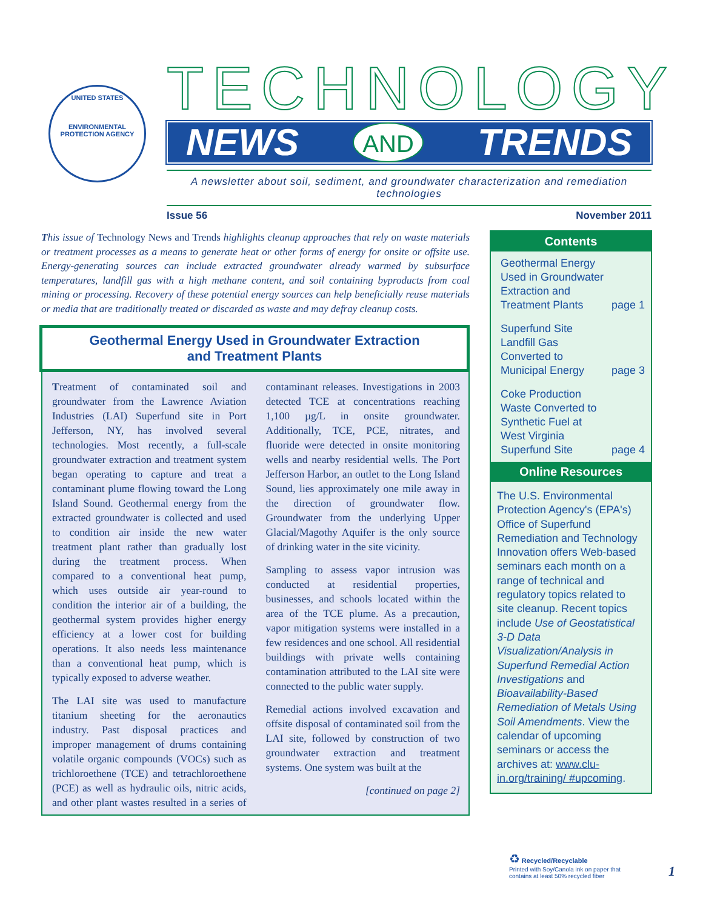UNITED STATES
ENVIRONMENTAL PROTECTION AGENCY
TECHNOLOGY
NEWS AND TRENDS
A newsletter about soil, sediment, and groundwater characterization and remediation technologies
Issue 56 November 2011
This issue of Technology News and Trends highlights cleanup approaches that rely on waste materials or treatment processes as a means to generate heat or other forms of energy for onsite or offsite use. Energy-generating sources can include extracted groundwater already warmed by subsurface temperatures, landfill gas with a high methane content, and soil containing byproducts from coal mining or processing. Recovery of these potential energy sources can help beneficially reuse materials or media that are traditionally treated or discarded as waste and may defray cleanup costs.
Geothermal Energy Used in Groundwater Extraction
and Treatment Plants
Treatment of contaminated soil and groundwater from the Lawrence Aviation Industries (LAI) Superfund site in Port Jefferson, NY, has involved several technologies. Most recently, a full-scale groundwater extraction and treatment system began operating to capture and treat a contaminant plume flowing toward the Long Island Sound. Geothermal energy from the extracted groundwater is collected and used to condition air inside the new water treatment plant rather than gradually lost during the treatment process. When compared to a conventional heat pump, which uses outside air year-round to condition the interior air of a building, the geothermal system provides higher energy efficiency at a lower cost for building operations. It also needs less maintenance than a conventional heat pump, which is typically exposed to adverse weather.
The LAI site was used to manufacture titanium sheeting for the aeronautics industry. Past disposal practices and improper management of drums containing volatile organic compounds (VOCs) such as trichloroethene (TCE) and tetrachloroethene (PCE) as well as hydraulic oils, nitric acids, and other plant wastes resulted in a series of contaminant releases. Investigations in 2003 detected TCE at concentrations reaching 1,100 µg/L in onsite groundwater. Additionally, TCE, PCE, nitrates, and fluoride were detected in onsite monitoring wells and nearby residential wells. The Port Jefferson Harbor, an outlet to the Long Island Sound, lies approximately one mile away in the direction of groundwater flow. Groundwater from the underlying Upper Glacial/Magothy Aquifer is the only source of drinking water in the site vicinity.
Sampling to assess vapor intrusion was conducted at residential properties, businesses, and schools located within the area of the TCE plume. As a precaution, vapor mitigation systems were installed in a few residences and one school. All residential buildings with private wells containing contamination attributed to the LAI site were connected to the public water supply.
Remedial actions involved excavation and offsite disposal of contaminated soil from the LAI site, followed by construction of two groundwater extraction and treatment systems. One system was built at the
[continued on page 2]
Contents
Geothermal Energy
Used in Groundwater
Extraction and
Treatment Plants page 1
Superfund Site
Landfill Gas
Converted to
Municipal Energy page 3
Coke Production
Waste Converted to
Synthetic Fuel at
West Virginia
Superfund Site page 4
Online Resources
The U.S. Environmental Protection Agency's (EPA's) Office of Superfund Remediation and Technology Innovation offers Web-based seminars each month on a range of technical and regulatory topics related to site cleanup. Recent topics include Use of Geostatistical 3-D Data Visualization/Analysis in Superfund Remedial Action Investigations and Bioavailability-Based Remediation of Metals Using Soil Amendments. View the calendar of upcoming seminars or access the archives at: www.clu-in.org/training/ #upcoming.
♻ Recycled/Recyclable
Printed with Soy/Canola ink on paper that
contains at least 50% recycled fiber
1